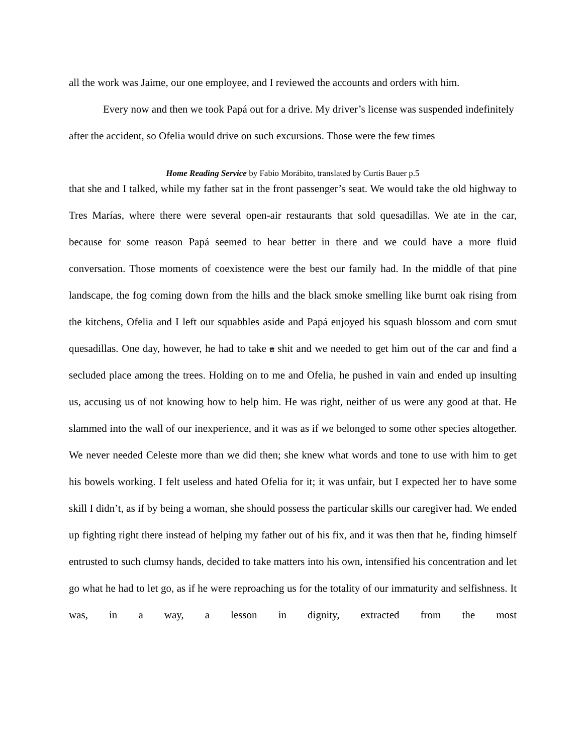all the work was Jaime, our one employee, and I reviewed the accounts and orders with him.
Every now and then we took Papá out for a drive. My driver’s license was suspended indefinitely after the accident, so Ofelia would drive on such excursions. Those were the few times
Home Reading Service by Fabio Morábito, translated by Curtis Bauer p.5
that she and I talked, while my father sat in the front passenger’s seat. We would take the old highway to Tres Marías, where there were several open-air restaurants that sold quesadillas. We ate in the car, because for some reason Papá seemed to hear better in there and we could have a more fluid conversation. Those moments of coexistence were the best our family had. In the middle of that pine landscape, the fog coming down from the hills and the black smoke smelling like burnt oak rising from the kitchens, Ofelia and I left our squabbles aside and Papá enjoyed his squash blossom and corn smut quesadillas. One day, however, he had to take a shit and we needed to get him out of the car and find a secluded place among the trees. Holding on to me and Ofelia, he pushed in vain and ended up insulting us, accusing us of not knowing how to help him. He was right, neither of us were any good at that. He slammed into the wall of our inexperience, and it was as if we belonged to some other species altogether. We never needed Celeste more than we did then; she knew what words and tone to use with him to get his bowels working. I felt useless and hated Ofelia for it; it was unfair, but I expected her to have some skill I didn’t, as if by being a woman, she should possess the particular skills our caregiver had. We ended up fighting right there instead of helping my father out of his fix, and it was then that he, finding himself entrusted to such clumsy hands, decided to take matters into his own, intensified his concentration and let go what he had to let go, as if he were reproaching us for the totality of our immaturity and selfishness. It was, in a way, a lesson in dignity, extracted from the most